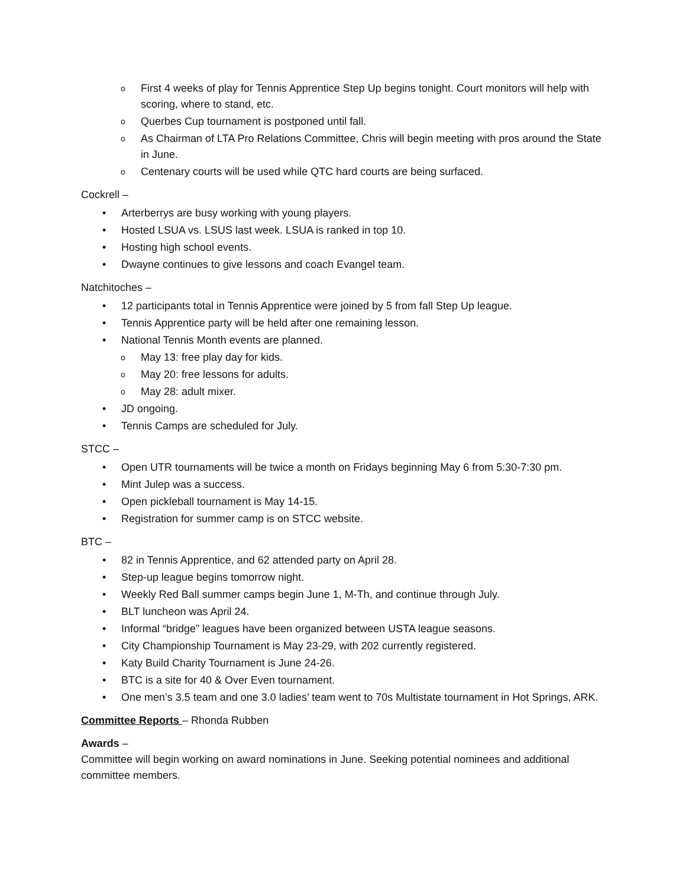o First 4 weeks of play for Tennis Apprentice Step Up begins tonight. Court monitors will help with scoring, where to stand, etc.
o Querbes Cup tournament is postponed until fall.
o As Chairman of LTA Pro Relations Committee, Chris will begin meeting with pros around the State in June.
o Centenary courts will be used while QTC hard courts are being surfaced.
Cockrell –
• Arterberrys are busy working with young players.
• Hosted LSUA vs. LSUS last week. LSUA is ranked in top 10.
• Hosting high school events.
• Dwayne continues to give lessons and coach Evangel team.
Natchitoches –
• 12 participants total in Tennis Apprentice were joined by 5 from fall Step Up league.
• Tennis Apprentice party will be held after one remaining lesson.
• National Tennis Month events are planned.
o May 13: free play day for kids.
o May 20: free lessons for adults.
o May 28: adult mixer.
• JD ongoing.
• Tennis Camps are scheduled for July.
STCC –
• Open UTR tournaments will be twice a month on Fridays beginning May 6 from 5:30-7:30 pm.
• Mint Julep was a success.
• Open pickleball tournament is May 14-15.
• Registration for summer camp is on STCC website.
BTC –
• 82 in Tennis Apprentice, and 62 attended party on April 28.
• Step-up league begins tomorrow night.
• Weekly Red Ball summer camps begin June 1, M-Th, and continue through July.
• BLT luncheon was April 24.
• Informal “bridge” leagues have been organized between USTA league seasons.
• City Championship Tournament is May 23-29, with 202 currently registered.
• Katy Build Charity Tournament is June 24-26.
• BTC is a site for 40 & Over Even tournament.
• One men’s 3.5 team and one 3.0 ladies’ team went to 70s Multistate tournament in Hot Springs, ARK.
Committee Reports – Rhonda Rubben
Awards –
Committee will begin working on award nominations in June. Seeking potential nominees and additional committee members.